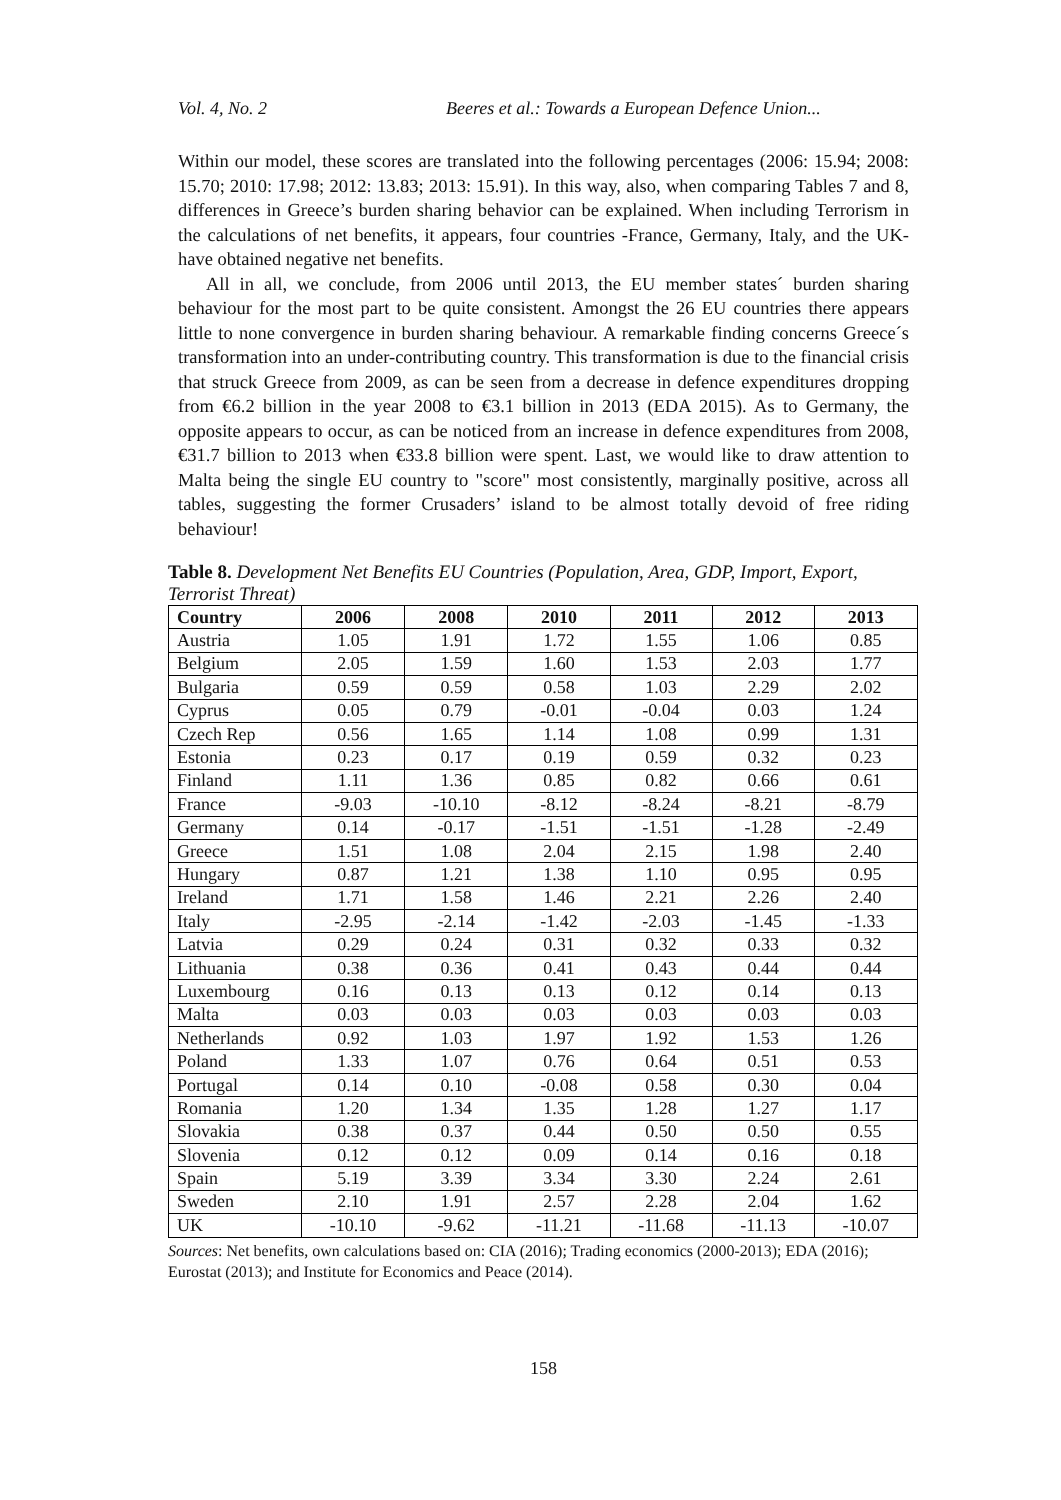Vol. 4, No. 2 Beeres et al.: Towards a European Defence Union...
Within our model, these scores are translated into the following percentages (2006: 15.94; 2008: 15.70; 2010: 17.98; 2012: 13.83; 2013: 15.91). In this way, also, when comparing Tables 7 and 8, differences in Greece’s burden sharing behavior can be explained. When including Terrorism in the calculations of net benefits, it appears, four countries -France, Germany, Italy, and the UK- have obtained negative net benefits.
All in all, we conclude, from 2006 until 2013, the EU member states´ burden sharing behaviour for the most part to be quite consistent. Amongst the 26 EU countries there appears little to none convergence in burden sharing behaviour. A remarkable finding concerns Greece´s transformation into an under-contributing country. This transformation is due to the financial crisis that struck Greece from 2009, as can be seen from a decrease in defence expenditures dropping from €6.2 billion in the year 2008 to €3.1 billion in 2013 (EDA 2015). As to Germany, the opposite appears to occur, as can be noticed from an increase in defence expenditures from 2008, €31.7 billion to 2013 when €33.8 billion were spent. Last, we would like to draw attention to Malta being the single EU country to "score" most consistently, marginally positive, across all tables, suggesting the former Crusaders’ island to be almost totally devoid of free riding behaviour!
Table 8. Development Net Benefits EU Countries (Population, Area, GDP, Import, Export, Terrorist Threat)
| Country | 2006 | 2008 | 2010 | 2011 | 2012 | 2013 |
| --- | --- | --- | --- | --- | --- | --- |
| Austria | 1.05 | 1.91 | 1.72 | 1.55 | 1.06 | 0.85 |
| Belgium | 2.05 | 1.59 | 1.60 | 1.53 | 2.03 | 1.77 |
| Bulgaria | 0.59 | 0.59 | 0.58 | 1.03 | 2.29 | 2.02 |
| Cyprus | 0.05 | 0.79 | -0.01 | -0.04 | 0.03 | 1.24 |
| Czech Rep | 0.56 | 1.65 | 1.14 | 1.08 | 0.99 | 1.31 |
| Estonia | 0.23 | 0.17 | 0.19 | 0.59 | 0.32 | 0.23 |
| Finland | 1.11 | 1.36 | 0.85 | 0.82 | 0.66 | 0.61 |
| France | -9.03 | -10.10 | -8.12 | -8.24 | -8.21 | -8.79 |
| Germany | 0.14 | -0.17 | -1.51 | -1.51 | -1.28 | -2.49 |
| Greece | 1.51 | 1.08 | 2.04 | 2.15 | 1.98 | 2.40 |
| Hungary | 0.87 | 1.21 | 1.38 | 1.10 | 0.95 | 0.95 |
| Ireland | 1.71 | 1.58 | 1.46 | 2.21 | 2.26 | 2.40 |
| Italy | -2.95 | -2.14 | -1.42 | -2.03 | -1.45 | -1.33 |
| Latvia | 0.29 | 0.24 | 0.31 | 0.32 | 0.33 | 0.32 |
| Lithuania | 0.38 | 0.36 | 0.41 | 0.43 | 0.44 | 0.44 |
| Luxembourg | 0.16 | 0.13 | 0.13 | 0.12 | 0.14 | 0.13 |
| Malta | 0.03 | 0.03 | 0.03 | 0.03 | 0.03 | 0.03 |
| Netherlands | 0.92 | 1.03 | 1.97 | 1.92 | 1.53 | 1.26 |
| Poland | 1.33 | 1.07 | 0.76 | 0.64 | 0.51 | 0.53 |
| Portugal | 0.14 | 0.10 | -0.08 | 0.58 | 0.30 | 0.04 |
| Romania | 1.20 | 1.34 | 1.35 | 1.28 | 1.27 | 1.17 |
| Slovakia | 0.38 | 0.37 | 0.44 | 0.50 | 0.50 | 0.55 |
| Slovenia | 0.12 | 0.12 | 0.09 | 0.14 | 0.16 | 0.18 |
| Spain | 5.19 | 3.39 | 3.34 | 3.30 | 2.24 | 2.61 |
| Sweden | 2.10 | 1.91 | 2.57 | 2.28 | 2.04 | 1.62 |
| UK | -10.10 | -9.62 | -11.21 | -11.68 | -11.13 | -10.07 |
Sources: Net benefits, own calculations based on: CIA (2016); Trading economics (2000-2013); EDA (2016); Eurostat (2013); and Institute for Economics and Peace (2014).
158